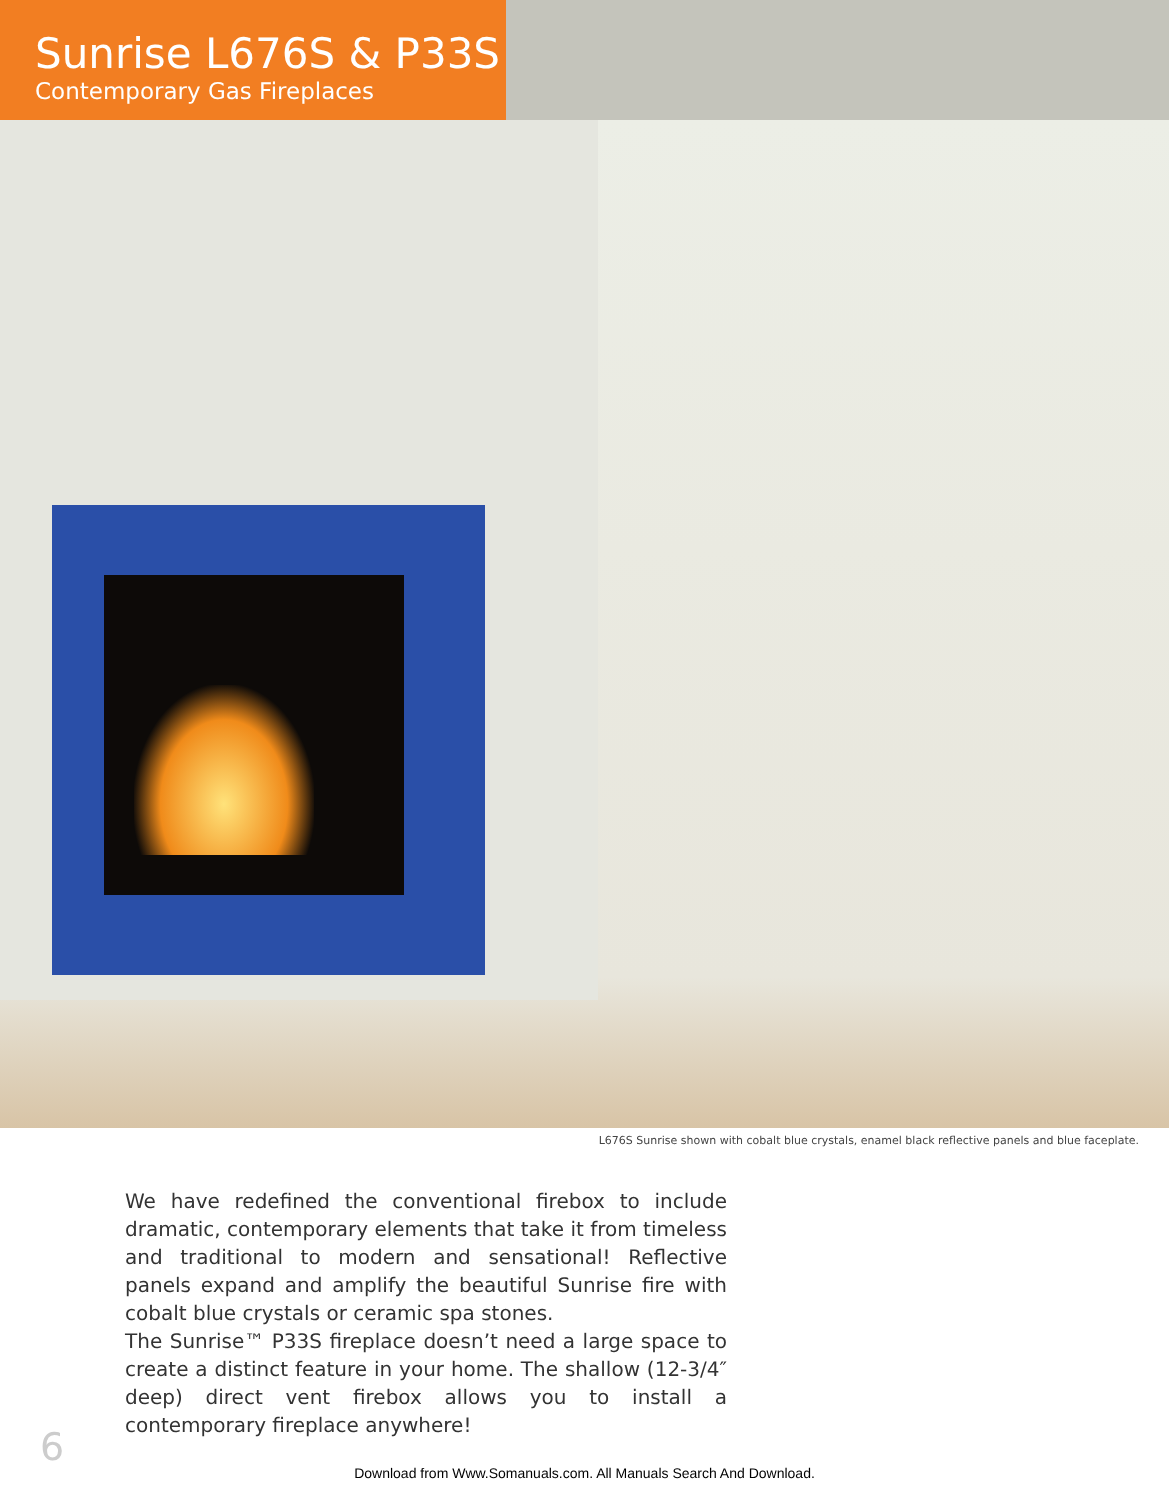Sunrise L676S & P33S
Contemporary Gas Fireplaces
L676S Sunrise shown with cobalt blue crystals, enamel black reflective panels and blue faceplate.
We have redefined the conventional firebox to include dramatic, contemporary elements that take it from timeless and traditional to modern and sensational! Reflective panels expand and amplify the beautiful Sunrise fire with cobalt blue crystals or ceramic spa stones.
The Sunrise™ P33S fireplace doesn’t need a large space to create a distinct feature in your home. The shallow (12-3/4″ deep) direct vent firebox allows you to install a contemporary fireplace anywhere!
6
Download from Www.Somanuals.com. All Manuals Search And Download.